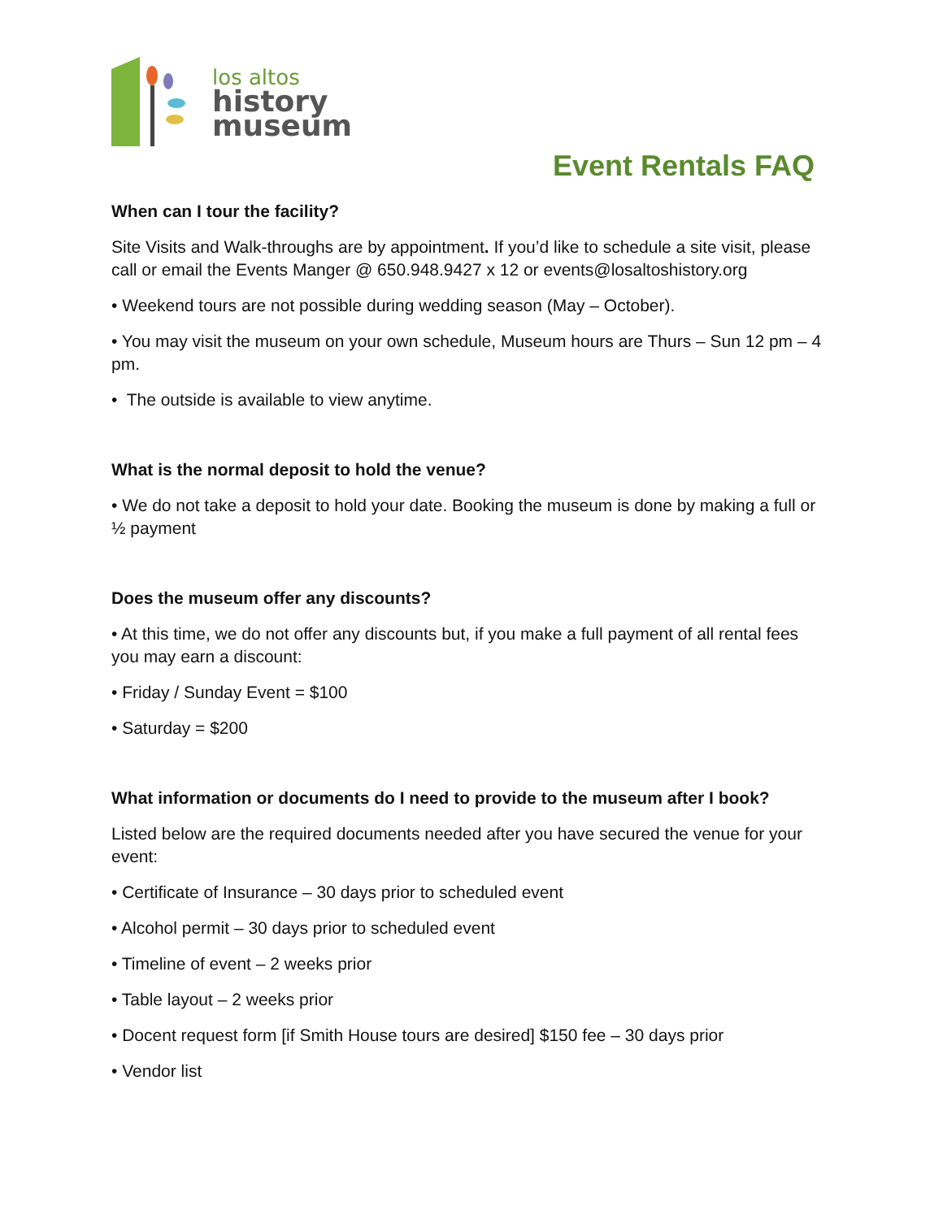los altos
history
museum
Event Rentals FAQ
When can I tour the facility?
Site Visits and Walk-throughs are by appointment. If you’d like to schedule a site visit, please call or email the Events Manger @ 650.948.9427 x 12 or events@losaltoshistory.org
• Weekend tours are not possible during wedding season (May – October).
• You may visit the museum on your own schedule, Museum hours are Thurs – Sun 12 pm – 4 pm.
• The outside is available to view anytime.
What is the normal deposit to hold the venue?
• We do not take a deposit to hold your date. Booking the museum is done by making a full or ½ payment
Does the museum offer any discounts?
• At this time, we do not offer any discounts but, if you make a full payment of all rental fees you may earn a discount:
• Friday / Sunday Event = $100
• Saturday = $200
What information or documents do I need to provide to the museum after I book?
Listed below are the required documents needed after you have secured the venue for your event:
• Certificate of Insurance – 30 days prior to scheduled event
• Alcohol permit – 30 days prior to scheduled event
• Timeline of event – 2 weeks prior
• Table layout – 2 weeks prior
• Docent request form [if Smith House tours are desired] $150 fee – 30 days prior
• Vendor list